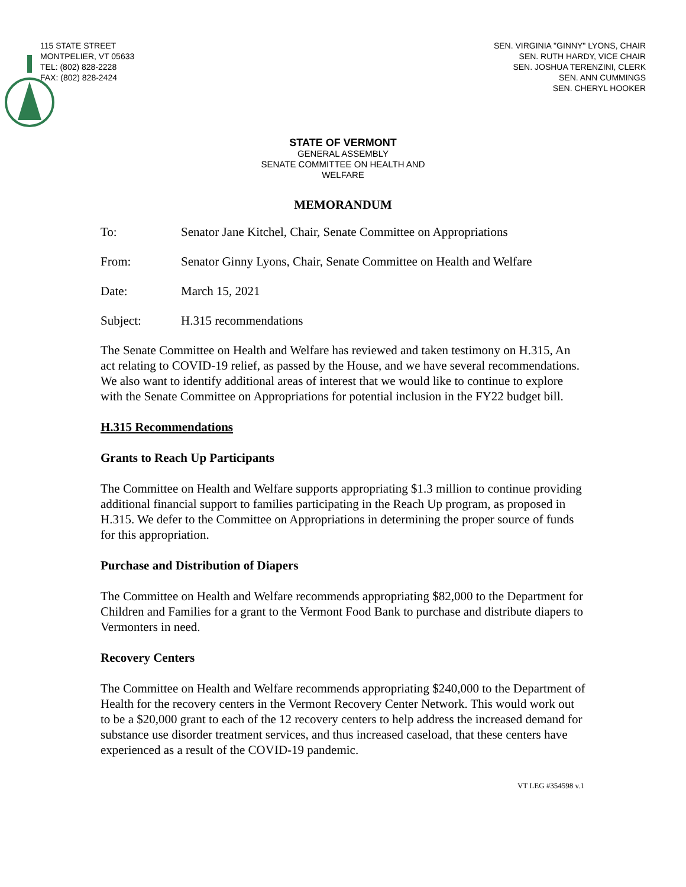115 STATE STREET
MONTPELIER, VT 05633
TEL: (802) 828-2228
FAX: (802) 828-2424
SEN. VIRGINIA "GINNY" LYONS, CHAIR
SEN. RUTH HARDY, VICE CHAIR
SEN. JOSHUA TERENZINI, CLERK
SEN. ANN CUMMINGS
SEN. CHERYL HOOKER
STATE OF VERMONT
GENERAL ASSEMBLY
SENATE COMMITTEE ON HEALTH AND
WELFARE
MEMORANDUM
To: Senator Jane Kitchel, Chair, Senate Committee on Appropriations
From: Senator Ginny Lyons, Chair, Senate Committee on Health and Welfare
Date: March 15, 2021
Subject: H.315 recommendations
The Senate Committee on Health and Welfare has reviewed and taken testimony on H.315, An act relating to COVID-19 relief, as passed by the House, and we have several recommendations. We also want to identify additional areas of interest that we would like to continue to explore with the Senate Committee on Appropriations for potential inclusion in the FY22 budget bill.
H.315 Recommendations
Grants to Reach Up Participants
The Committee on Health and Welfare supports appropriating $1.3 million to continue providing additional financial support to families participating in the Reach Up program, as proposed in H.315. We defer to the Committee on Appropriations in determining the proper source of funds for this appropriation.
Purchase and Distribution of Diapers
The Committee on Health and Welfare recommends appropriating $82,000 to the Department for Children and Families for a grant to the Vermont Food Bank to purchase and distribute diapers to Vermonters in need.
Recovery Centers
The Committee on Health and Welfare recommends appropriating $240,000 to the Department of Health for the recovery centers in the Vermont Recovery Center Network. This would work out to be a $20,000 grant to each of the 12 recovery centers to help address the increased demand for substance use disorder treatment services, and thus increased caseload, that these centers have experienced as a result of the COVID-19 pandemic.
VT LEG #354598 v.1